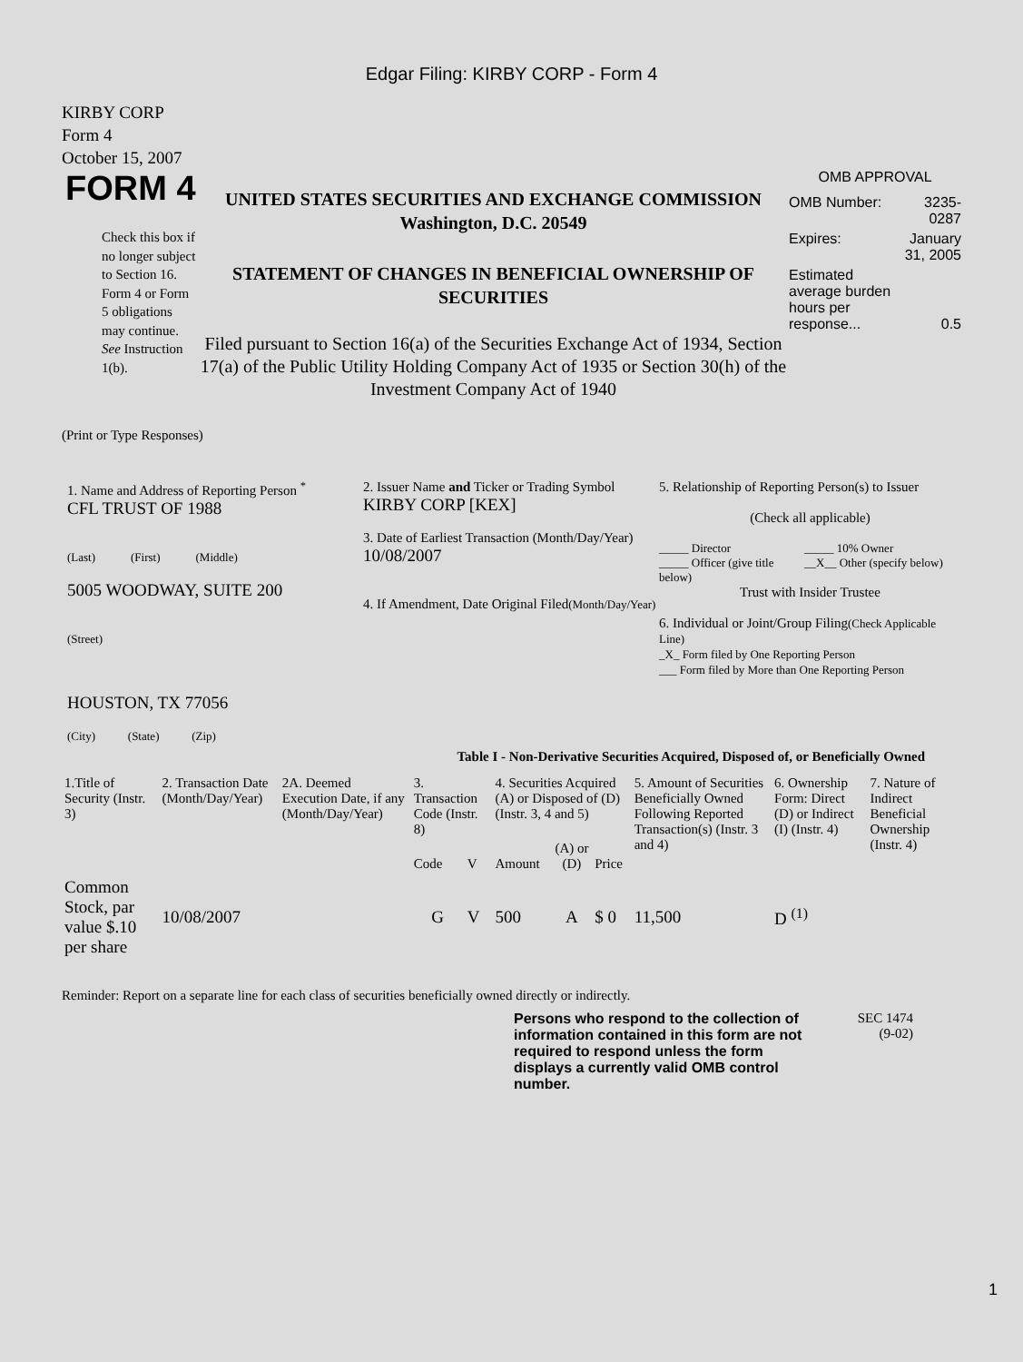Edgar Filing: KIRBY CORP - Form 4
KIRBY CORP
Form 4
October 15, 2007
FORM 4
Check this box if no longer subject to Section 16. Form 4 or Form 5 obligations may continue. See Instruction 1(b).
UNITED STATES SECURITIES AND EXCHANGE COMMISSION
Washington, D.C. 20549
STATEMENT OF CHANGES IN BENEFICIAL OWNERSHIP OF SECURITIES
Filed pursuant to Section 16(a) of the Securities Exchange Act of 1934, Section 17(a) of the Public Utility Holding Company Act of 1935 or Section 30(h) of the Investment Company Act of 1940
OMB APPROVAL
| OMB Number: | 3235-0287 |
| Expires: | January 31, 2005 |
| Estimated average burden hours per response... | 0.5 |
(Print or Type Responses)
1. Name and Address of Reporting Person <sup>*</sup>
CFL TRUST OF 1988
(Last) (First) (Middle)
5005 WOODWAY, SUITE 200
(Street)
HOUSTON, TX 77056
(City) (State) (Zip)
2. Issuer Name and Ticker or Trading Symbol
KIRBY CORP [KEX]
3. Date of Earliest Transaction (Month/Day/Year)
10/08/2007
4. If Amendment, Date Original Filed(Month/Day/Year)
5. Relationship of Reporting Person(s) to Issuer
(Check all applicable)
_____ Director
_____ Officer (give title below)
_____ 10% Owner
__X__ Other (specify below)
Trust with Insider Trustee
6. Individual or Joint/Group Filing(Check Applicable Line)
_X_ Form filed by One Reporting Person
___ Form filed by More than One Reporting Person
Table I - Non-Derivative Securities Acquired, Disposed of, or Beneficially Owned
| 1.Title of Security (Instr. 3) | 2. Transaction Date (Month/Day/Year) | 2A. Deemed Execution Date, if any (Month/Day/Year) | 3. Transaction Code (Instr. 8) | | 4. Securities Acquired (A) or Disposed of (D) (Instr. 3, 4 and 5) | | | 5. Amount of Securities Beneficially Owned Following Reported Transaction(s) (Instr. 3 and 4) | 6. Ownership Form: Direct (D) or Indirect (I) (Instr. 4) | 7. Nature of Indirect Beneficial Ownership (Instr. 4) |
| --- | --- | --- | --- | --- | --- | --- | --- | --- | --- | --- |
| | | | Code | V | Amount | (A) or (D) | Price | | | |
| Common Stock, par value $.10 per share | 10/08/2007 | | G | V | 500 | A | $ 0 | 11,500 | D <sup>(1)</sup> | |
Reminder: Report on a separate line for each class of securities beneficially owned directly or indirectly.
Persons who respond to the collection of information contained in this form are not required to respond unless the form displays a currently valid OMB control number.
SEC 1474
(9-02)
1